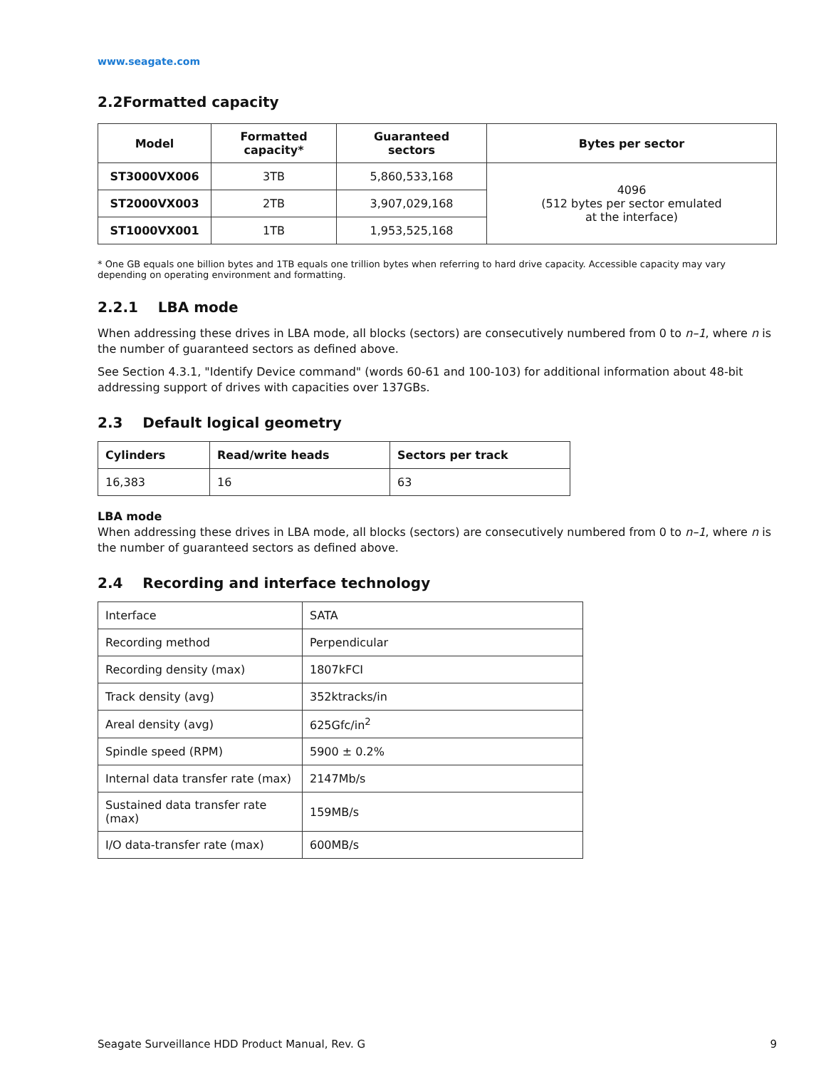www.seagate.com
2.2Formatted capacity
| Model | Formatted capacity* | Guaranteed sectors | Bytes per sector |
| --- | --- | --- | --- |
| ST3000VX006 | 3TB | 5,860,533,168 | 4096 (512 bytes per sector emulated at the interface) |
| ST2000VX003 | 2TB | 3,907,029,168 | |
| ST1000VX001 | 1TB | 1,953,525,168 | |
* One GB equals one billion bytes and 1TB equals one trillion bytes when referring to hard drive capacity. Accessible capacity may vary depending on operating environment and formatting.
2.2.1 LBA mode
When addressing these drives in LBA mode, all blocks (sectors) are consecutively numbered from 0 to n–1, where n is the number of guaranteed sectors as defined above.
See Section 4.3.1, "Identify Device command" (words 60-61 and 100-103) for additional information about 48-bit addressing support of drives with capacities over 137GBs.
2.3 Default logical geometry
| Cylinders | Read/write heads | Sectors per track |
| --- | --- | --- |
| 16,383 | 16 | 63 |
LBA mode
When addressing these drives in LBA mode, all blocks (sectors) are consecutively numbered from 0 to n–1, where n is the number of guaranteed sectors as defined above.
2.4 Recording and interface technology
| Interface | SATA |
| Recording method | Perpendicular |
| Recording density (max) | 1807kFCI |
| Track density (avg) | 352ktracks/in |
| Areal density (avg) | 625Gfc/in<sup>2</sup> |
| Spindle speed (RPM) | 5900 ± 0.2% |
| Internal data transfer rate (max) | 2147Mb/s |
| Sustained data transfer rate (max) | 159MB/s |
| I/O data-transfer rate (max) | 600MB/s |
Seagate Surveillance HDD Product Manual, Rev. G 9